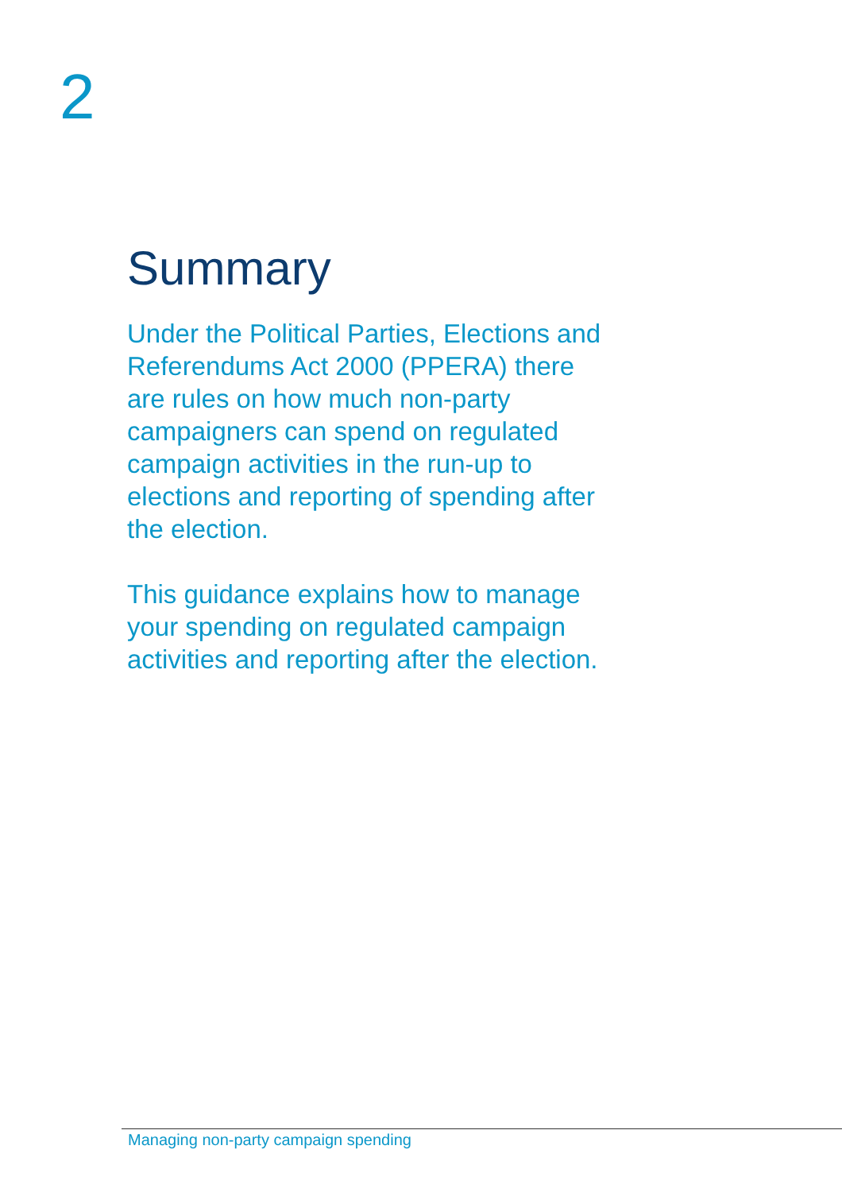2
Summary
Under the Political Parties, Elections and Referendums Act 2000 (PPERA) there are rules on how much non-party campaigners can spend on regulated campaign activities in the run-up to elections and reporting of spending after the election.
This guidance explains how to manage your spending on regulated campaign activities and reporting after the election.
Managing non-party campaign spending